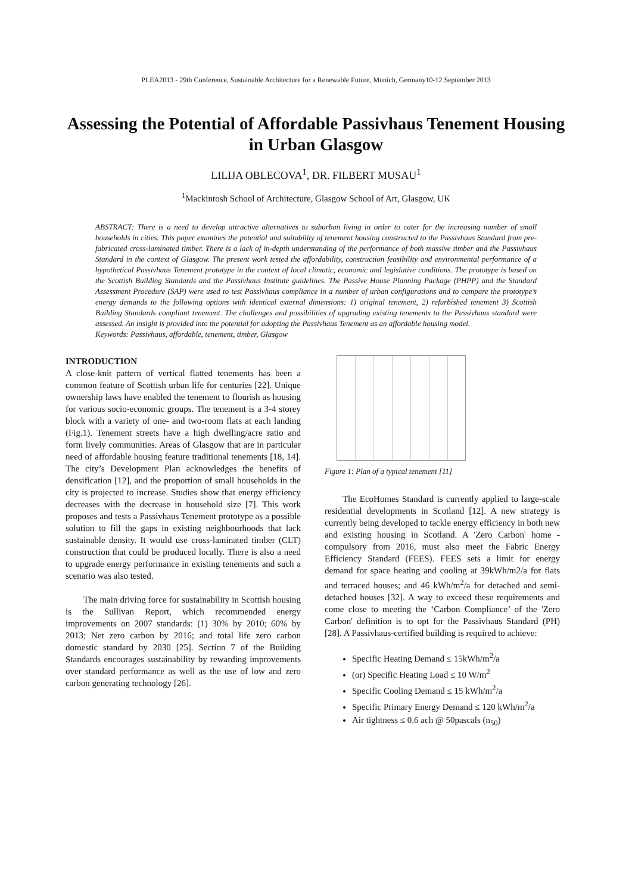PLEA2013 - 29th Conference, Sustainable Architecture for a Renewable Future, Munich, Germany10-12 September 2013
Assessing the Potential of Affordable Passivhaus Tenement Housing in Urban Glasgow
LILIJA OBLECOVA<sup>1</sup>, DR. FILBERT MUSAU<sup>1</sup>
<sup>1</sup> Mackintosh School of Architecture, Glasgow School of Art, Glasgow, UK
ABSTRACT: There is a need to develop attractive alternatives to suburban living in order to cater for the increasing number of small households in cities. This paper examines the potential and suitability of tenement housing constructed to the Passivhaus Standard from pre-fabricated cross-laminated timber. There is a lack of in-depth understanding of the performance of both massive timber and the Passivhaus Standard in the context of Glasgow. The present work tested the affordability, construction feasibility and environmental performance of a hypothetical Passivhaus Tenement prototype in the context of local climatic, economic and legislative conditions. The prototype is based on the Scottish Building Standards and the Passivhaus Institute guidelines. The Passive House Planning Package (PHPP) and the Standard Assessment Procedure (SAP) were used to test Passivhaus compliance in a number of urban configurations and to compare the prototype’s energy demands to the following options with identical external dimensions: 1) original tenement, 2) refurbished tenement 3) Scottish Building Standards compliant tenement. The challenges and possibilities of upgrading existing tenements to the Passivhaus standard were assessed. An insight is provided into the potential for adopting the Passivhaus Tenement as an affordable housing model.
Keywords: Passivhaus, affordable, tenement, timber, Glasgow
INTRODUCTION
A close-knit pattern of vertical flatted tenements has been a common feature of Scottish urban life for centuries [22]. Unique ownership laws have enabled the tenement to flourish as housing for various socio-economic groups. The tenement is a 3-4 storey block with a variety of one- and two-room flats at each landing (Fig.1). Tenement streets have a high dwelling/acre ratio and form lively communities. Areas of Glasgow that are in particular need of affordable housing feature traditional tenements [18, 14]. The city’s Development Plan acknowledges the benefits of densification [12], and the proportion of small households in the city is projected to increase. Studies show that energy efficiency decreases with the decrease in household size [7]. This work proposes and tests a Passivhaus Tenement prototype as a possible solution to fill the gaps in existing neighbourhoods that lack sustainable density. It would use cross-laminated timber (CLT) construction that could be produced locally. There is also a need to upgrade energy performance in existing tenements and such a scenario was also tested.
The main driving force for sustainability in Scottish housing is the Sullivan Report, which recommended energy improvements on 2007 standards: (1) 30% by 2010; 60% by 2013; Net zero carbon by 2016; and total life zero carbon domestic standard by 2030 [25]. Section 7 of the Building Standards encourages sustainability by rewarding improvements over standard performance as well as the use of low and zero carbon generating technology [26].
Figure 1: Plan of a typical tenement [11]
The EcoHomes Standard is currently applied to large-scale residential developments in Scotland [12]. A new strategy is currently being developed to tackle energy efficiency in both new and existing housing in Scotland. A 'Zero Carbon' home - compulsory from 2016, must also meet the Fabric Energy Efficiency Standard (FEES). FEES sets a limit for energy demand for space heating and cooling at 39kWh/m2/a for flats and terraced houses; and 46 kWh/m<sup>2</sup>/a for detached and semi-detached houses [32]. A way to exceed these requirements and come close to meeting the ‘Carbon Compliance’ of the 'Zero Carbon' definition is to opt for the Passivhaus Standard (PH) [28]. A Passivhaus-certified building is required to achieve:
Specific Heating Demand ≤ 15kWh/m<sup>2</sup>/a
(or) Specific Heating Load ≤ 10 W/m<sup>2</sup>
Specific Cooling Demand ≤ 15 kWh/m<sup>2</sup>/a
Specific Primary Energy Demand ≤ 120 kWh/m<sup>2</sup>/a
Air tightness ≤ 0.6 ach @ 50pascals (n<sub>50</sub>)